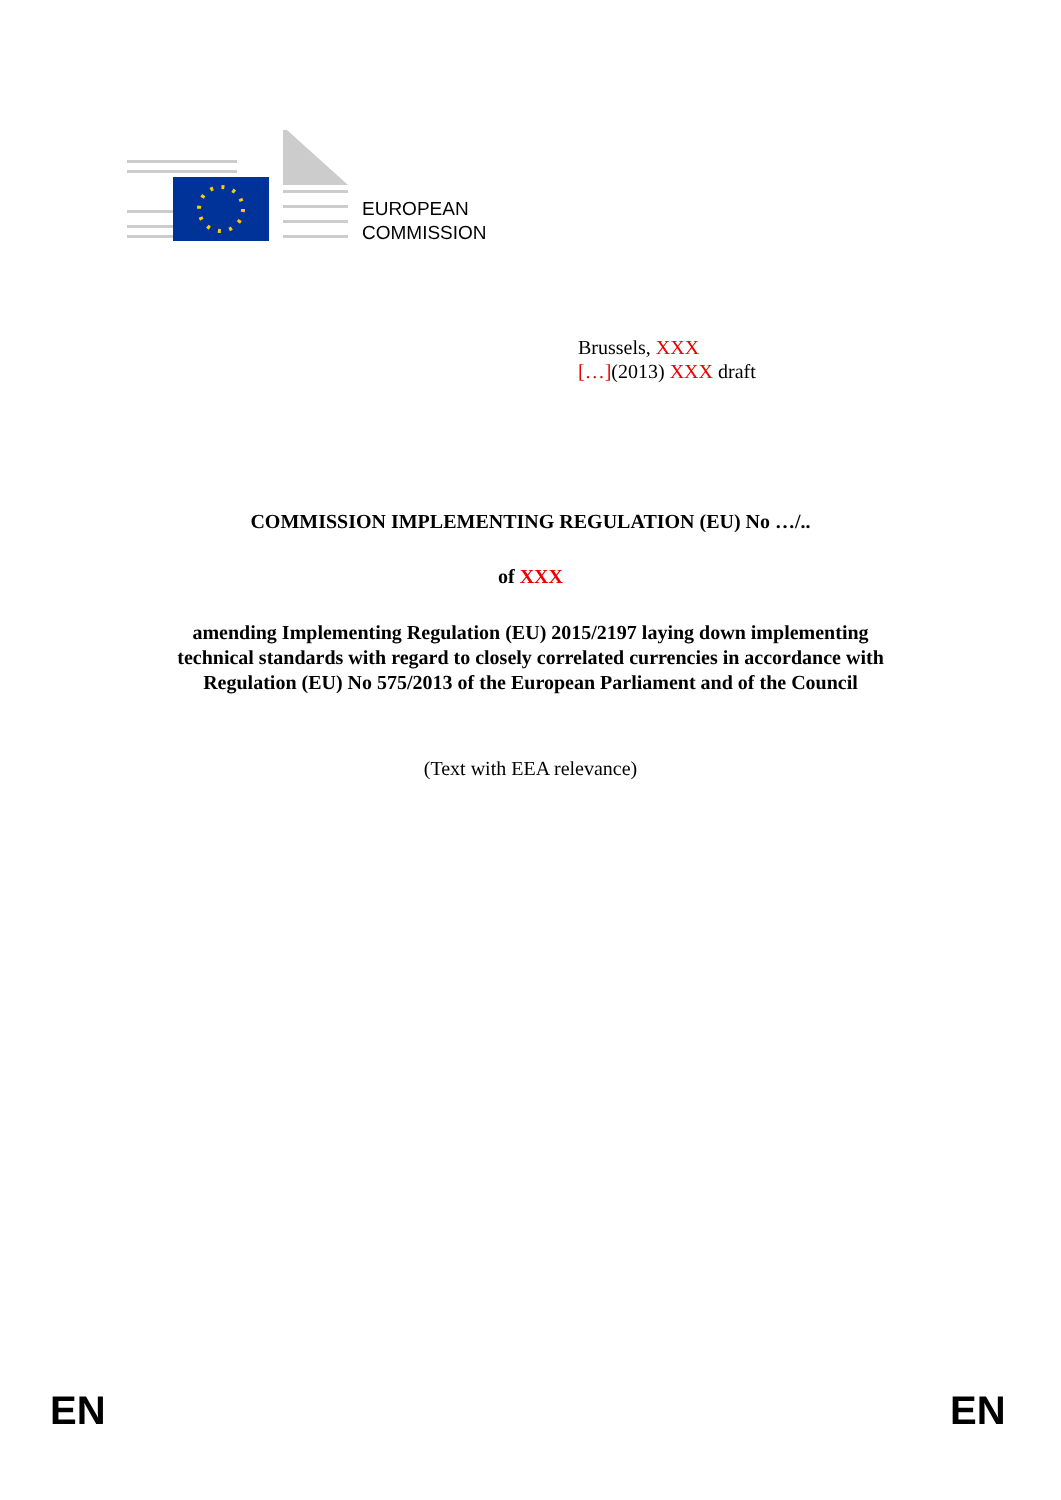EUROPEAN
COMMISSION
Brussels, XXX
[…](2013) XXX draft
COMMISSION IMPLEMENTING REGULATION (EU) No …/..
of XXX
amending Implementing Regulation (EU) 2015/2197 laying down implementing
technical standards with regard to closely correlated currencies in accordance with
Regulation (EU) No 575/2013 of the European Parliament and of the Council
(Text with EEA relevance)
EN EN